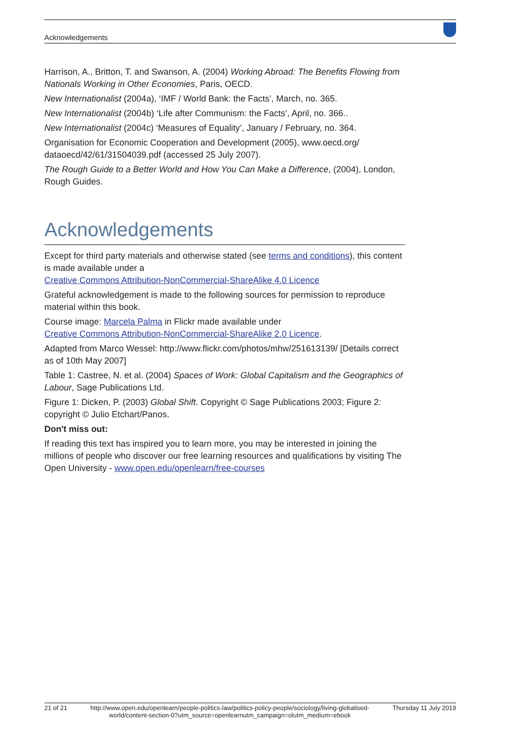Acknowledgements
Harrison, A., Britton, T. and Swanson, A. (2004) Working Abroad: The Benefits Flowing from Nationals Working in Other Economies, Paris, OECD.
New Internationalist (2004a), ‘IMF / World Bank: the Facts’, March, no. 365.
New Internationalist (2004b) ‘Life after Communism: the Facts’, April, no. 366..
New Internationalist (2004c) ‘Measures of Equality’, January / February, no. 364.
Organisation for Economic Cooperation and Development (2005), www.oecd.org/ dataoecd/42/61/31504039.pdf (accessed 25 July 2007).
The Rough Guide to a Better World and How You Can Make a Difference, (2004), London, Rough Guides.
Acknowledgements
Except for third party materials and otherwise stated (see terms and conditions), this content is made available under a
Creative Commons Attribution-NonCommercial-ShareAlike 4.0 Licence
Grateful acknowledgement is made to the following sources for permission to reproduce material within this book.
Course image: Marcela Palma in Flickr made available under
Creative Commons Attribution-NonCommercial-ShareAlike 2.0 Licence.
Adapted from Marco Wessel: http://www.flickr.com/photos/mhw/251613139/ [Details correct as of 10th May 2007]
Table 1: Castree, N. et al. (2004) Spaces of Work: Global Capitalism and the Geographics of Labour, Sage Publications Ltd.
Figure 1: Dicken, P. (2003) Global Shift. Copyright © Sage Publications 2003; Figure 2: copyright © Julio Etchart/Panos.
Don't miss out:
If reading this text has inspired you to learn more, you may be interested in joining the millions of people who discover our free learning resources and qualifications by visiting The Open University - www.open.edu/openlearn/free-courses
21 of 21 http://www.open.edu/openlearn/people-politics-law/politics-policy-people/sociology/living-globalised-world/content-section-0?utm_source=openlearnutm_campaign=olutm_medium=ebook Thursday 11 July 2019